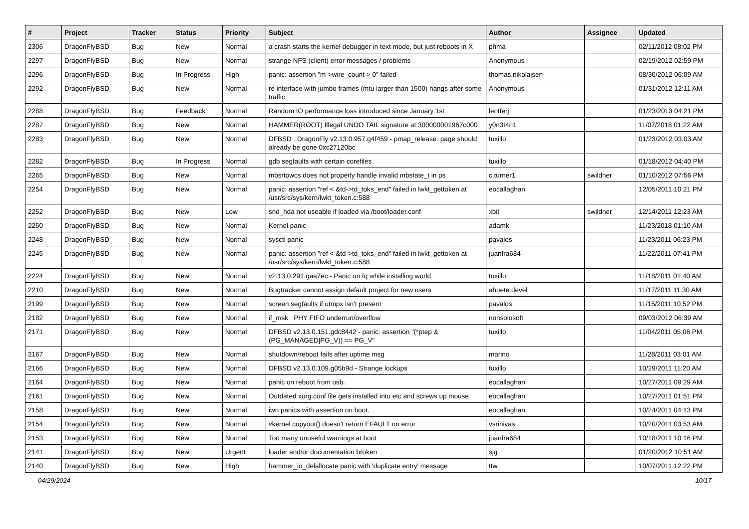| # | Project | Tracker | Status | Priority | Subject | Author | Assignee | Updated |
| --- | --- | --- | --- | --- | --- | --- | --- | --- |
| 2306 | DragonFlyBSD | Bug | New | Normal | a crash starts the kernel debugger in text mode, but just reboots in X | phma | | 02/11/2012 08:02 PM |
| 2297 | DragonFlyBSD | Bug | New | Normal | strange NFS (client) error messages / problems | Anonymous | | 02/19/2012 02:59 PM |
| 2296 | DragonFlyBSD | Bug | In Progress | High | panic: assertion "m->wire_count > 0" failed | thomas.nikolajsen | | 08/30/2012 06:09 AM |
| 2292 | DragonFlyBSD | Bug | New | Normal | re interface with jumbo frames (mtu larger than 1500) hangs after some traffic | Anonymous | | 01/31/2012 12:11 AM |
| 2288 | DragonFlyBSD | Bug | Feedback | Normal | Random IO performance loss introduced since January 1st | lentferj | | 01/23/2013 04:21 PM |
| 2287 | DragonFlyBSD | Bug | New | Normal | HAMMER(ROOT) Illegal UNDO TAIL signature at 300000001967c000 | y0n3t4n1 | | 11/07/2018 01:22 AM |
| 2283 | DragonFlyBSD | Bug | New | Normal | DFBSD DragonFly v2.13.0.957.g4f459 - pmap_release: page should already be gone 0xc27120bc | tuxillo | | 01/23/2012 03:03 AM |
| 2282 | DragonFlyBSD | Bug | In Progress | Normal | gdb segfaults with certain corefiles | tuxillo | | 01/18/2012 04:40 PM |
| 2265 | DragonFlyBSD | Bug | New | Normal | mbsrtowcs does not properly handle invalid mbstate_t in ps | c.turner1 | swildner | 01/10/2012 07:56 PM |
| 2254 | DragonFlyBSD | Bug | New | Normal | panic: assertion "ref < &td->td_toks_end" failed in lwkt_gettoken at /usr/src/sys/kern/lwkt_token.c:588 | eocallaghan | | 12/05/2011 10:21 PM |
| 2252 | DragonFlyBSD | Bug | New | Low | snd_hda not useable if loaded via /boot/loader.conf | xbit | swildner | 12/14/2011 12:23 AM |
| 2250 | DragonFlyBSD | Bug | New | Normal | Kernel panic | adamk | | 11/23/2018 01:10 AM |
| 2248 | DragonFlyBSD | Bug | New | Normal | sysctl panic | pavalos | | 11/23/2011 06:23 PM |
| 2245 | DragonFlyBSD | Bug | New | Normal | panic: assertion "ref < &td->td_toks_end" failed in lwkt_gettoken at /usr/src/sys/kern/lwkt_token.c:588 | juanfra684 | | 11/22/2011 07:41 PM |
| 2224 | DragonFlyBSD | Bug | New | Normal | v2.13.0.291.gaa7ec - Panic on fq while installing world | tuxillo | | 11/18/2011 01:40 AM |
| 2210 | DragonFlyBSD | Bug | New | Normal | Bugtracker cannot assign default project for new users | ahuete.devel | | 11/17/2011 11:30 AM |
| 2199 | DragonFlyBSD | Bug | New | Normal | screen segfaults if utmpx isn't present | pavalos | | 11/15/2011 10:52 PM |
| 2182 | DragonFlyBSD | Bug | New | Normal | if_msk PHY FIFO underrun/overflow | nonsolosoft | | 09/03/2012 06:39 AM |
| 2171 | DragonFlyBSD | Bug | New | Normal | DFBSD v2.13.0.151.gdc8442 - panic: assertion "(*ptep & (PG_MANAGED/PG_V)) == PG_V" | tuxillo | | 11/04/2011 05:06 PM |
| 2167 | DragonFlyBSD | Bug | New | Normal | shutdown/reboot fails after uptime msg | marino | | 11/28/2011 03:01 AM |
| 2166 | DragonFlyBSD | Bug | New | Normal | DFBSD v2.13.0.109.g05b9d - Strange lockups | tuxillo | | 10/29/2011 11:20 AM |
| 2164 | DragonFlyBSD | Bug | New | Normal | panic on reboot from usb. | eocallaghan | | 10/27/2011 09:29 AM |
| 2161 | DragonFlyBSD | Bug | New | Normal | Outdated xorg.conf file gets installed into etc and screws up mouse | eocallaghan | | 10/27/2011 01:51 PM |
| 2158 | DragonFlyBSD | Bug | New | Normal | iwn panics with assertion on boot. | eocallaghan | | 10/24/2011 04:13 PM |
| 2154 | DragonFlyBSD | Bug | New | Normal | vkernel copyout() doesn't return EFAULT on error | vsrinivas | | 10/20/2011 03:53 AM |
| 2153 | DragonFlyBSD | Bug | New | Normal | Too many unuseful warnings at boot | juanfra684 | | 10/18/2011 10:16 PM |
| 2141 | DragonFlyBSD | Bug | New | Urgent | loader and/or documentation broken | sjg | | 01/20/2012 10:51 AM |
| 2140 | DragonFlyBSD | Bug | New | High | hammer_io_delallocate panic with 'duplicate entry' message | ttw | | 10/07/2011 12:22 PM |
04/29/2024 10/17